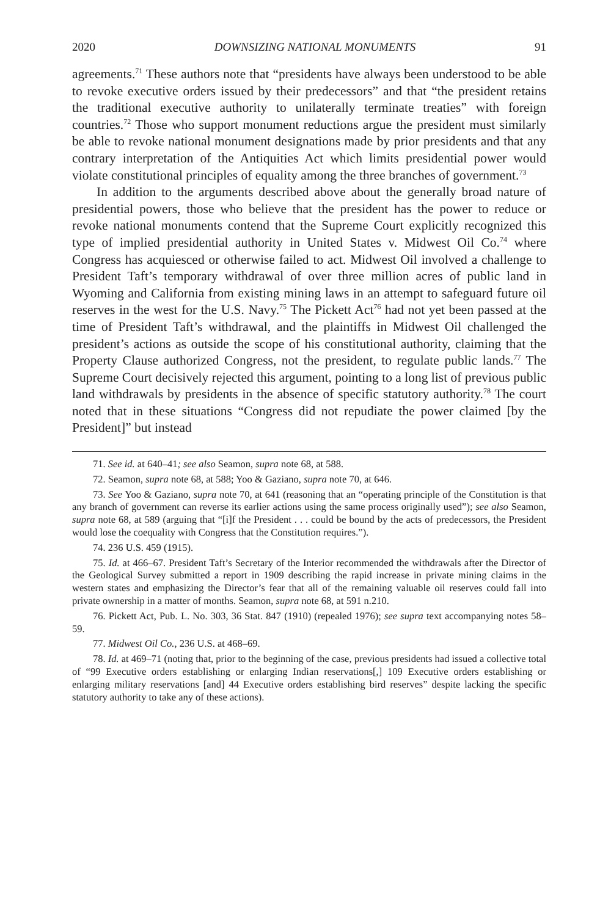2020 DOWNSIZING NATIONAL MONUMENTS 91
agreements.<sup>71</sup> These authors note that “presidents have always been understood to be able to revoke executive orders issued by their predecessors” and that “the president retains the traditional executive authority to unilaterally terminate treaties” with foreign countries.<sup>72</sup> Those who support monument reductions argue the president must similarly be able to revoke national monument designations made by prior presidents and that any contrary interpretation of the Antiquities Act which limits presidential power would violate constitutional principles of equality among the three branches of government.<sup>73</sup>
In addition to the arguments described above about the generally broad nature of presidential powers, those who believe that the president has the power to reduce or revoke national monuments contend that the Supreme Court explicitly recognized this type of implied presidential authority in United States v. Midwest Oil Co.<sup>74</sup> where Congress has acquiesced or otherwise failed to act. Midwest Oil involved a challenge to President Taft’s temporary withdrawal of over three million acres of public land in Wyoming and California from existing mining laws in an attempt to safeguard future oil reserves in the west for the U.S. Navy.<sup>75</sup> The Pickett Act<sup>76</sup> had not yet been passed at the time of President Taft’s withdrawal, and the plaintiffs in Midwest Oil challenged the president’s actions as outside the scope of his constitutional authority, claiming that the Property Clause authorized Congress, not the president, to regulate public lands.<sup>77</sup> The Supreme Court decisively rejected this argument, pointing to a long list of previous public land withdrawals by presidents in the absence of specific statutory authority.<sup>78</sup> The court noted that in these situations “Congress did not repudiate the power claimed [by the President]” but instead
71. See id. at 640–41; see also Seamon, supra note 68, at 588.
72. Seamon, supra note 68, at 588; Yoo & Gaziano, supra note 70, at 646.
73. See Yoo & Gaziano, supra note 70, at 641 (reasoning that an “operating principle of the Constitution is that any branch of government can reverse its earlier actions using the same process originally used”); see also Seamon, supra note 68, at 589 (arguing that “[i]f the President . . . could be bound by the acts of predecessors, the President would lose the coequality with Congress that the Constitution requires.”).
74. 236 U.S. 459 (1915).
75. Id. at 466–67. President Taft’s Secretary of the Interior recommended the withdrawals after the Director of the Geological Survey submitted a report in 1909 describing the rapid increase in private mining claims in the western states and emphasizing the Director’s fear that all of the remaining valuable oil reserves could fall into private ownership in a matter of months. Seamon, supra note 68, at 591 n.210.
76. Pickett Act, Pub. L. No. 303, 36 Stat. 847 (1910) (repealed 1976); see supra text accompanying notes 58–59.
77. Midwest Oil Co., 236 U.S. at 468–69.
78. Id. at 469–71 (noting that, prior to the beginning of the case, previous presidents had issued a collective total of “99 Executive orders establishing or enlarging Indian reservations[,] 109 Executive orders establishing or enlarging military reservations [and] 44 Executive orders establishing bird reserves” despite lacking the specific statutory authority to take any of these actions).